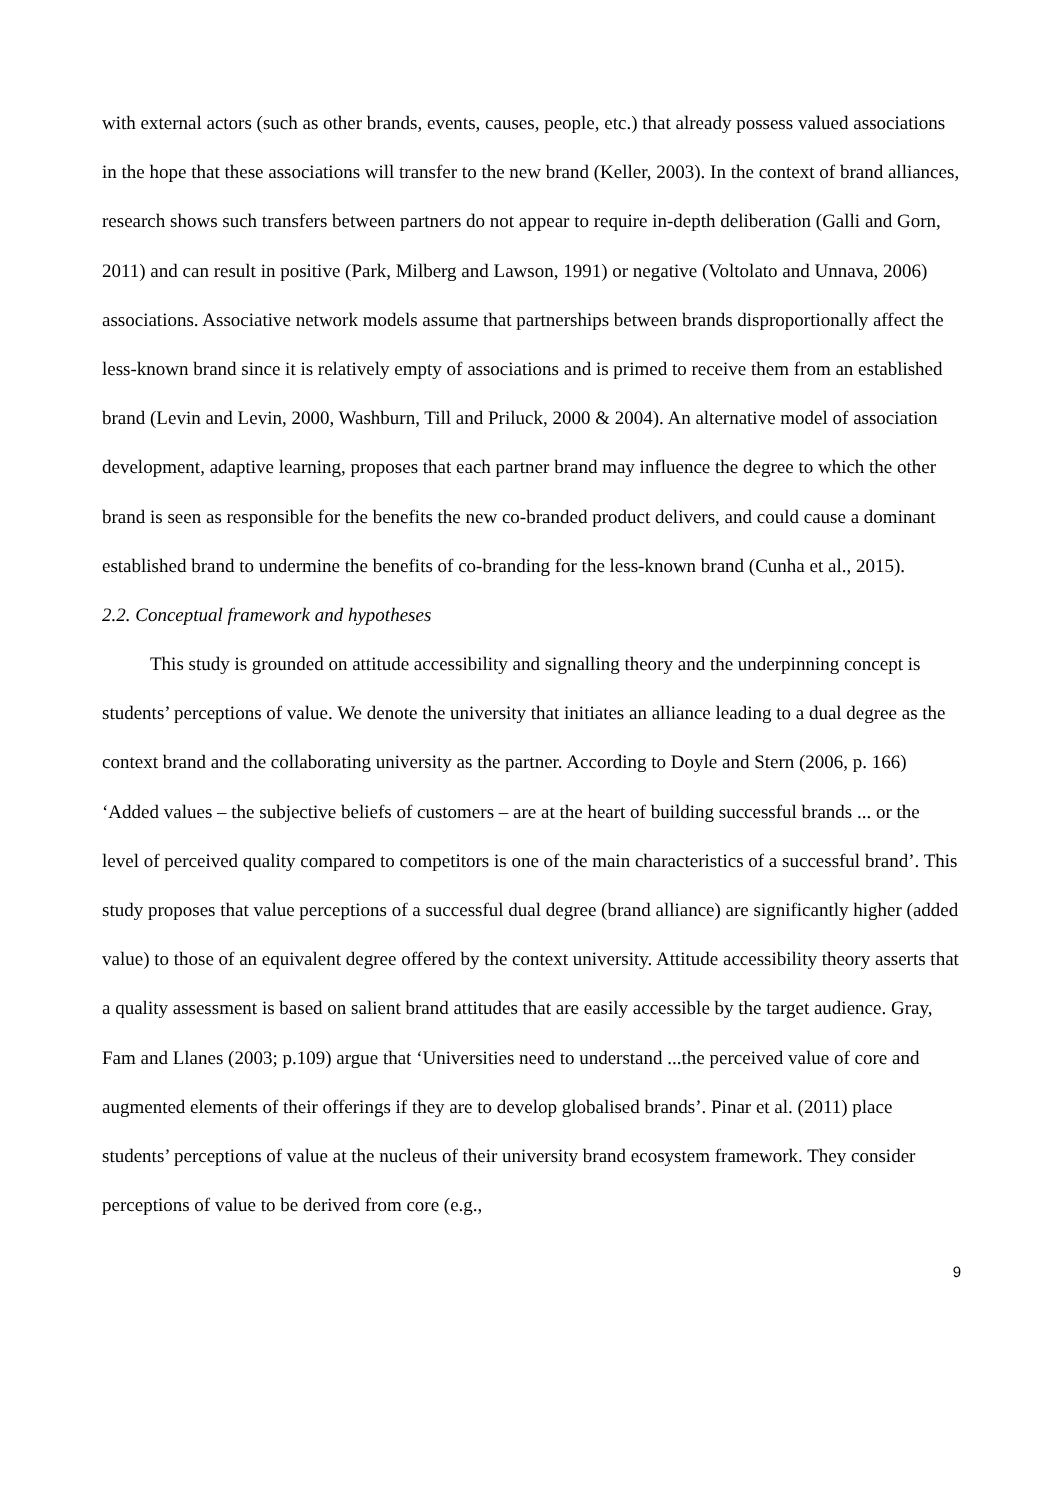with external actors (such as other brands, events, causes, people, etc.) that already possess valued associations in the hope that these associations will transfer to the new brand (Keller, 2003). In the context of brand alliances, research shows such transfers between partners do not appear to require in-depth deliberation (Galli and Gorn, 2011) and can result in positive (Park, Milberg and Lawson, 1991) or negative (Voltolato and Unnava, 2006) associations. Associative network models assume that partnerships between brands disproportionally affect the less-known brand since it is relatively empty of associations and is primed to receive them from an established brand (Levin and Levin, 2000, Washburn, Till and Priluck, 2000 & 2004). An alternative model of association development, adaptive learning, proposes that each partner brand may influence the degree to which the other brand is seen as responsible for the benefits the new co-branded product delivers, and could cause a dominant established brand to undermine the benefits of co-branding for the less-known brand (Cunha et al., 2015).
2.2. Conceptual framework and hypotheses
This study is grounded on attitude accessibility and signalling theory and the underpinning concept is students’ perceptions of value. We denote the university that initiates an alliance leading to a dual degree as the context brand and the collaborating university as the partner. According to Doyle and Stern (2006, p. 166) ‘Added values – the subjective beliefs of customers – are at the heart of building successful brands ... or the level of perceived quality compared to competitors is one of the main characteristics of a successful brand’. This study proposes that value perceptions of a successful dual degree (brand alliance) are significantly higher (added value) to those of an equivalent degree offered by the context university. Attitude accessibility theory asserts that a quality assessment is based on salient brand attitudes that are easily accessible by the target audience. Gray, Fam and Llanes (2003; p.109) argue that ‘Universities need to understand ...the perceived value of core and augmented elements of their offerings if they are to develop globalised brands’. Pinar et al. (2011) place students’ perceptions of value at the nucleus of their university brand ecosystem framework. They consider perceptions of value to be derived from core (e.g.,
9